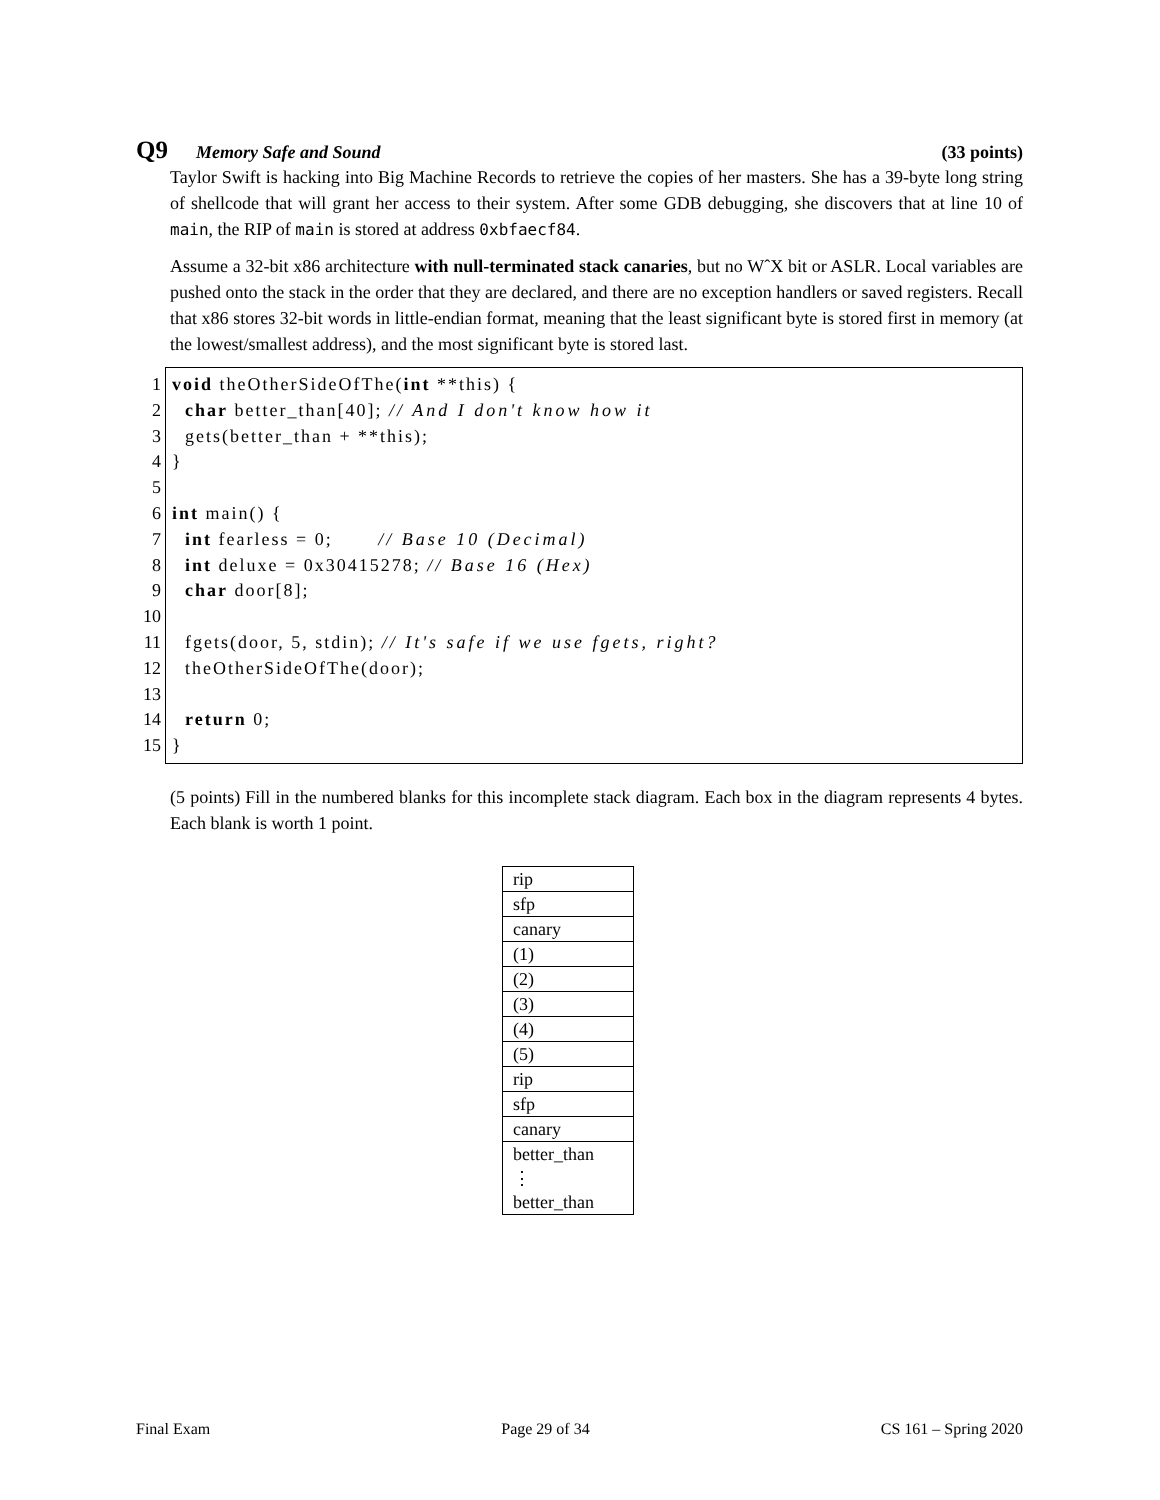Q9 Memory Safe and Sound (33 points)
Taylor Swift is hacking into Big Machine Records to retrieve the copies of her masters. She has a 39-byte long string of shellcode that will grant her access to their system. After some GDB debugging, she discovers that at line 10 of main, the RIP of main is stored at address 0xbfaecf84.
Assume a 32-bit x86 architecture with null-terminated stack canaries, but no WˆX bit or ASLR. Local variables are pushed onto the stack in the order that they are declared, and there are no exception handlers or saved registers. Recall that x86 stores 32-bit words in little-endian format, meaning that the least significant byte is stored first in memory (at the lowest/smallest address), and the most significant byte is stored last.
1
2
3
4
5
6
7
8
9
10
11
12
13
14
15
void theOtherSideOfThe(int **this) { char better_than[40]; // And I don't know how it gets(better_than + **this); } int main() { int fearless = 0; // Base 10 (Decimal) int deluxe = 0x30415278; // Base 16 (Hex) char door[8]; fgets(door, 5, stdin); // It's safe if we use fgets, right? theOtherSideOfThe(door); return 0; }
(5 points) Fill in the numbered blanks for this incomplete stack diagram. Each box in the diagram represents 4 bytes. Each blank is worth 1 point.
| rip |
| sfp |
| canary |
| (1) |
| (2) |
| (3) |
| (4) |
| (5) |
| rip |
| sfp |
| canary |
| better_than ⋮ better_than |
Final Exam Page 29 of 34 CS 161 – Spring 2020